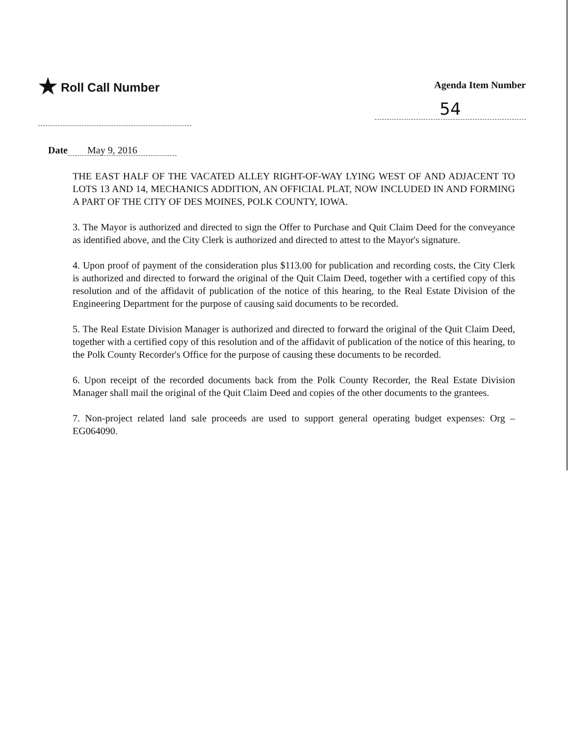★ Roll Call Number
Agenda Item Number
54
Date May 9, 2016
THE EAST HALF OF THE VACATED ALLEY RIGHT-OF-WAY LYING WEST OF AND ADJACENT TO LOTS 13 AND 14, MECHANICS ADDITION, AN OFFICIAL PLAT, NOW INCLUDED IN AND FORMING A PART OF THE CITY OF DES MOINES, POLK COUNTY, IOWA.
3. The Mayor is authorized and directed to sign the Offer to Purchase and Quit Claim Deed for the conveyance as identified above, and the City Clerk is authorized and directed to attest to the Mayor's signature.
4. Upon proof of payment of the consideration plus $113.00 for publication and recording costs, the City Clerk is authorized and directed to forward the original of the Quit Claim Deed, together with a certified copy of this resolution and of the affidavit of publication of the notice of this hearing, to the Real Estate Division of the Engineering Department for the purpose of causing said documents to be recorded.
5. The Real Estate Division Manager is authorized and directed to forward the original of the Quit Claim Deed, together with a certified copy of this resolution and of the affidavit of publication of the notice of this hearing, to the Polk County Recorder's Office for the purpose of causing these documents to be recorded.
6. Upon receipt of the recorded documents back from the Polk County Recorder, the Real Estate Division Manager shall mail the original of the Quit Claim Deed and copies of the other documents to the grantees.
7. Non-project related land sale proceeds are used to support general operating budget expenses: Org – EG064090.